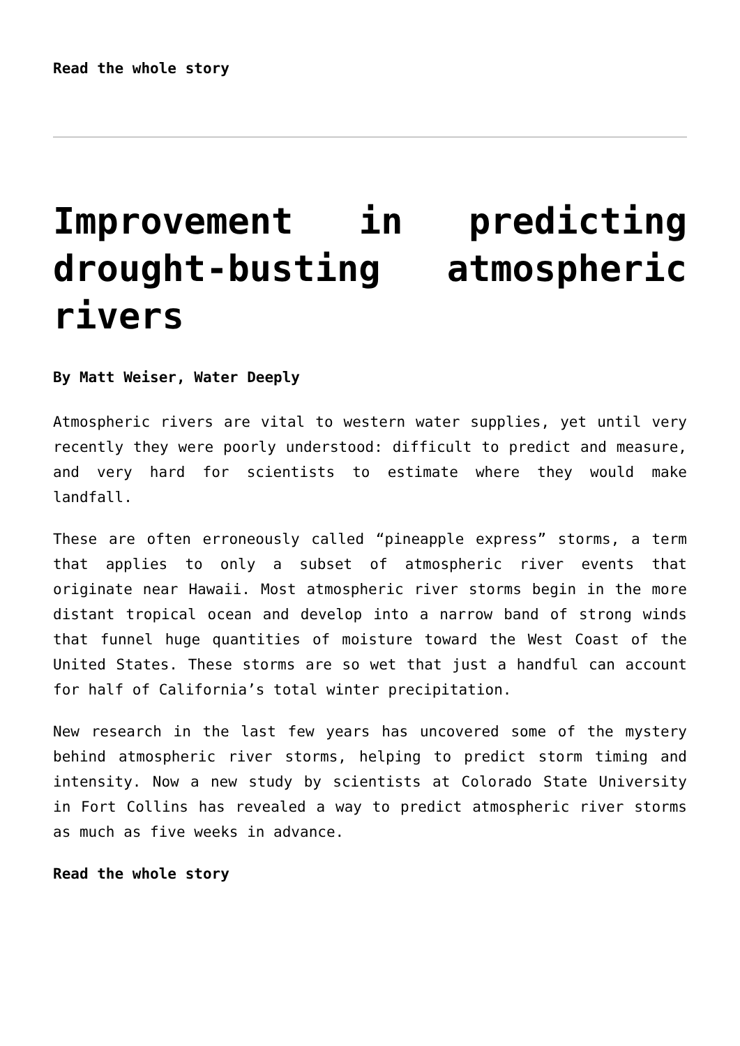Read the whole story
Improvement in predicting drought-busting atmospheric rivers
By Matt Weiser, Water Deeply
Atmospheric rivers are vital to western water supplies, yet until very recently they were poorly understood: difficult to predict and measure, and very hard for scientists to estimate where they would make landfall.
These are often erroneously called “pineapple express” storms, a term that applies to only a subset of atmospheric river events that originate near Hawaii. Most atmospheric river storms begin in the more distant tropical ocean and develop into a narrow band of strong winds that funnel huge quantities of moisture toward the West Coast of the United States. These storms are so wet that just a handful can account for half of California’s total winter precipitation.
New research in the last few years has uncovered some of the mystery behind atmospheric river storms, helping to predict storm timing and intensity. Now a new study by scientists at Colorado State University in Fort Collins has revealed a way to predict atmospheric river storms as much as five weeks in advance.
Read the whole story